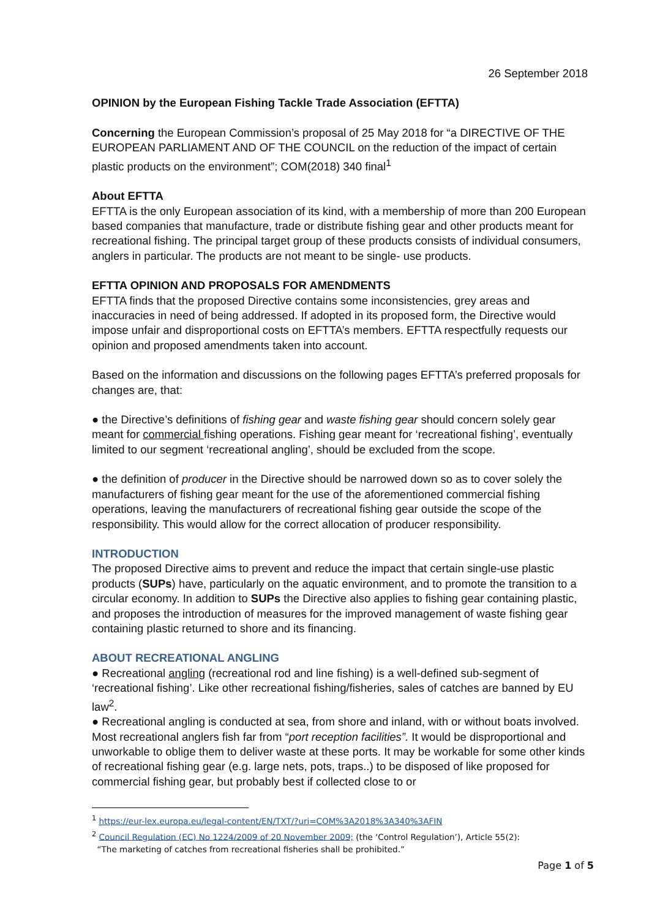26 September 2018
OPINION by the European Fishing Tackle Trade Association (EFTTA)
Concerning the European Commission’s proposal of 25 May 2018 for “a DIRECTIVE OF THE EUROPEAN PARLIAMENT AND OF THE COUNCIL on the reduction of the impact of certain plastic products on the environment”; COM(2018) 340 final<sup>1</sup>
About EFTTA
EFTTA is the only European association of its kind, with a membership of more than 200 European based companies that manufacture, trade or distribute fishing gear and other products meant for recreational fishing. The principal target group of these products consists of individual consumers, anglers in particular. The products are not meant to be single- use products.
EFTTA OPINION AND PROPOSALS FOR AMENDMENTS
EFTTA finds that the proposed Directive contains some inconsistencies, grey areas and inaccuracies in need of being addressed. If adopted in its proposed form, the Directive would impose unfair and disproportional costs on EFTTA’s members. EFTTA respectfully requests our opinion and proposed amendments taken into account.
Based on the information and discussions on the following pages EFTTA’s preferred proposals for changes are, that:
● the Directive’s definitions of fishing gear and waste fishing gear should concern solely gear meant for commercial fishing operations. Fishing gear meant for ‘recreational fishing’, eventually limited to our segment ‘recreational angling’, should be excluded from the scope.
● the definition of producer in the Directive should be narrowed down so as to cover solely the manufacturers of fishing gear meant for the use of the aforementioned commercial fishing operations, leaving the manufacturers of recreational fishing gear outside the scope of the responsibility. This would allow for the correct allocation of producer responsibility.
INTRODUCTION
The proposed Directive aims to prevent and reduce the impact that certain single-use plastic products (SUPs) have, particularly on the aquatic environment, and to promote the transition to a circular economy. In addition to SUPs the Directive also applies to fishing gear containing plastic, and proposes the introduction of measures for the improved management of waste fishing gear containing plastic returned to shore and its financing.
ABOUT RECREATIONAL ANGLING
● Recreational angling (recreational rod and line fishing) is a well-defined sub-segment of ‘recreational fishing’. Like other recreational fishing/fisheries, sales of catches are banned by EU law<sup>2</sup>.
● Recreational angling is conducted at sea, from shore and inland, with or without boats involved. Most recreational anglers fish far from “port reception facilities”. It would be disproportional and unworkable to oblige them to deliver waste at these ports. It may be workable for some other kinds of recreational fishing gear (e.g. large nets, pots, traps..) to be disposed of like proposed for commercial fishing gear, but probably best if collected close to or
<sup>1</sup> https://eur-lex.europa.eu/legal-content/EN/TXT/?uri=COM%3A2018%3A340%3AFIN
<sup>2</sup> Council Regulation (EC) No 1224/2009 of 20 November 2009; (the ‘Control Regulation’), Article 55(2):
“The marketing of catches from recreational fisheries shall be prohibited.”
Page 1 of 5